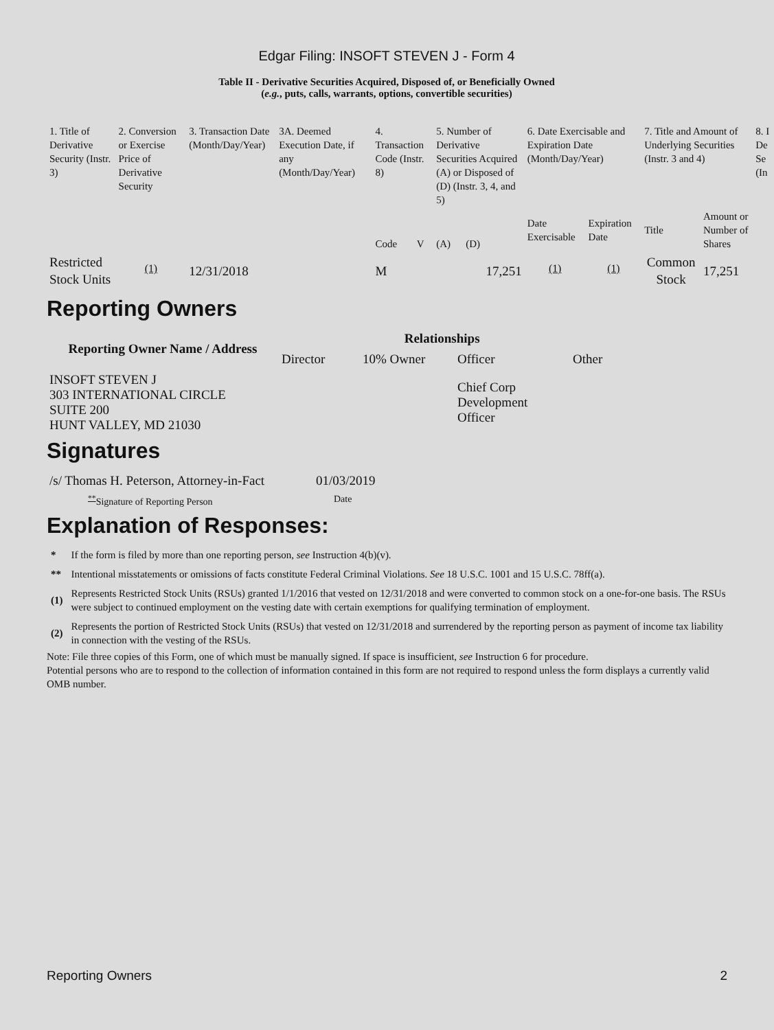Edgar Filing: INSOFT STEVEN J - Form 4
Table II - Derivative Securities Acquired, Disposed of, or Beneficially Owned
(e.g., puts, calls, warrants, options, convertible securities)
| 1. Title of Derivative Security (Instr. 3) | 2. Conversion or Exercise Price of Derivative Security | 3. Transaction Date (Month/Day/Year) | 3A. Deemed Execution Date, if any (Month/Day/Year) | 4. Transaction Code (Instr. 8) | | 5. Number of Derivative Securities Acquired (A) or Disposed of (D) (Instr. 3, 4, and 5) | | 6. Date Exercisable and Expiration Date (Month/Day/Year) | | 7. Title and Amount of Underlying Securities (Instr. 3 and 4) | | 8. I De Se (In |
| | | | | Code | V | (A) | (D) | Date Exercisable | Expiration Date | Title | Amount or Number of Shares | |
| Restricted Stock Units | <sup>(1)</sup> | 12/31/2018 | | M | | | 17,251 | <sup>(1)</sup> | <sup>(1)</sup> | Common Stock | 17,251 | |
Reporting Owners
| Reporting Owner Name / Address | Relationships | | | |
| | Director | 10% Owner | Officer | Other |
| INSOFT STEVEN J 303 INTERNATIONAL CIRCLE SUITE 200 HUNT VALLEY, MD 21030 | | | Chief Corp Development Officer | |
Signatures
| /s/ Thomas H. Peterson, Attorney-in-Fact | 01/03/2019 |
| <sup>**</sup> Signature of Reporting Person | Date |
Explanation of Responses:
| * | If the form is filed by more than one reporting person, see Instruction 4(b)(v). |
| ** | Intentional misstatements or omissions of facts constitute Federal Criminal Violations. See 18 U.S.C. 1001 and 15 U.S.C. 78ff(a). |
| (1) | Represents Restricted Stock Units (RSUs) granted 1/1/2016 that vested on 12/31/2018 and were converted to common stock on a one-for-one basis. The RSUs were subject to continued employment on the vesting date with certain exemptions for qualifying termination of employment. |
| (2) | Represents the portion of Restricted Stock Units (RSUs) that vested on 12/31/2018 and surrendered by the reporting person as payment of income tax liability in connection with the vesting of the RSUs. |
Note: File three copies of this Form, one of which must be manually signed. If space is insufficient, see Instruction 6 for procedure.
Potential persons who are to respond to the collection of information contained in this form are not required to respond unless the form displays a currently valid OMB number.
Reporting Owners 2